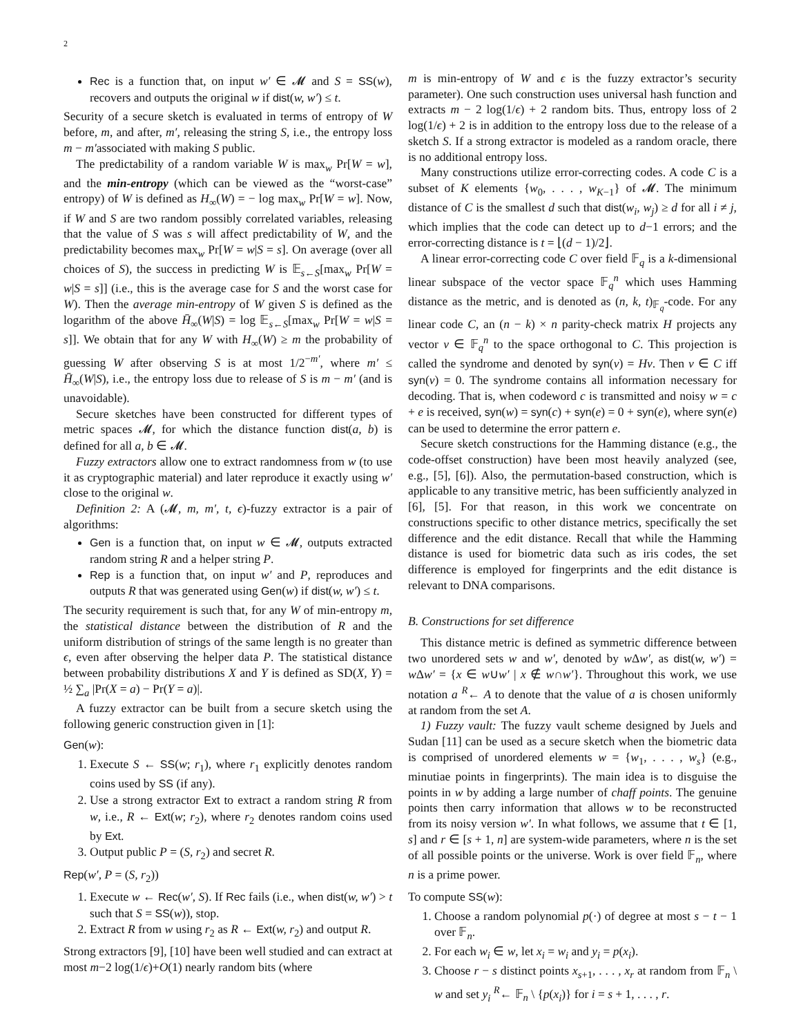2
Rec is a function that, on input w′ ∈ 𝓜 and S = SS(w), recovers and outputs the original w if dist(w, w′) ≤ t.
Security of a secure sketch is evaluated in terms of entropy of W before, m, and after, m′, releasing the string S, i.e., the entropy loss m − m′associated with making S public.
The predictability of a random variable W is max<sub>w</sub> Pr[W = w], and the min-entropy (which can be viewed as the “worst-case” entropy) of W is defined as H<sub>∞</sub>(W) = − log max<sub>w</sub> Pr[W = w]. Now, if W and S are two random possibly correlated variables, releasing that the value of S was s will affect predictability of W, and the predictability becomes max<sub>w</sub> Pr[W = w|S = s]. On average (over all choices of S), the success in predicting W is 𝔼<sub>s←S</sub>[max<sub>w</sub> Pr[W = w|S = s]] (i.e., this is the average case for S and the worst case for W). Then the average min-entropy of W given S is defined as the logarithm of the above H̄<sub>∞</sub>(W|S) = log 𝔼<sub>s←S</sub>[max<sub>w</sub> Pr[W = w|S = s]]. We obtain that for any W with H<sub>∞</sub>(W) ≥ m the probability of guessing W after observing S is at most 1/2<sup>−m′</sup>, where m′ ≤ H̄<sub>∞</sub>(W|S), i.e., the entropy loss due to release of S is m − m′ (and is unavoidable).
Secure sketches have been constructed for different types of metric spaces 𝓜, for which the distance function dist(a, b) is defined for all a, b ∈ 𝓜.
Fuzzy extractors allow one to extract randomness from w (to use it as cryptographic material) and later reproduce it exactly using w′ close to the original w.
Definition 2: A (𝓜, m, m′, t, ϵ)-fuzzy extractor is a pair of algorithms:
Gen is a function that, on input w ∈ 𝓜, outputs extracted random string R and a helper string P.
Rep is a function that, on input w′ and P, reproduces and outputs R that was generated using Gen(w) if dist(w, w′) ≤ t.
The security requirement is such that, for any W of min-entropy m, the statistical distance between the distribution of R and the uniform distribution of strings of the same length is no greater than ϵ, even after observing the helper data P. The statistical distance between probability distributions X and Y is defined as SD(X, Y) = ½ ∑<sub>a</sub> |Pr(X = a) − Pr(Y = a)|.
A fuzzy extractor can be built from a secure sketch using the following generic construction given in [1]:
Gen(w):
1. Execute S ← SS(w; r<sub>1</sub>), where r<sub>1</sub> explicitly denotes random coins used by SS (if any).
2. Use a strong extractor Ext to extract a random string R from w, i.e., R ← Ext(w; r<sub>2</sub>), where r<sub>2</sub> denotes random coins used by Ext.
3. Output public P = (S, r<sub>2</sub>) and secret R.
Rep(w′, P = (S, r<sub>2</sub>))
1. Execute w ← Rec(w′, S). If Rec fails (i.e., when dist(w, w′) > t such that S = SS(w)), stop.
2. Extract R from w using r<sub>2</sub> as R ← Ext(w, r<sub>2</sub>) and output R.
Strong extractors [9], [10] have been well studied and can extract at most m−2 log(1/ϵ)+O(1) nearly random bits (where
m is min-entropy of W and ϵ is the fuzzy extractor’s security parameter). One such construction uses universal hash function and extracts m − 2 log(1/ϵ) + 2 random bits. Thus, entropy loss of 2 log(1/ϵ) + 2 is in addition to the entropy loss due to the release of a sketch S. If a strong extractor is modeled as a random oracle, there is no additional entropy loss.
Many constructions utilize error-correcting codes. A code C is a subset of K elements {w<sub>0</sub>, . . . , w<sub>K−1</sub>} of 𝓜. The minimum distance of C is the smallest d such that dist(w<sub>i</sub>, w<sub>j</sub>) ≥ d for all i ≠ j, which implies that the code can detect up to d−1 errors; and the error-correcting distance is t = ⌊(d − 1)/2⌋.
A linear error-correcting code C over field 𝔽<sub>q</sub> is a k-dimensional linear subspace of the vector space 𝔽<sub>q</sub><sup>n</sup> which uses Hamming distance as the metric, and is denoted as (n, k, t)<sub>𝔽<sub>q</sub></sub>-code. For any linear code C, an (n − k) × n parity-check matrix H projects any vector v ∈ 𝔽<sub>q</sub><sup>n</sup> to the space orthogonal to C. This projection is called the syndrome and denoted by syn(v) = Hv. Then v ∈ C iff syn(v) = 0. The syndrome contains all information necessary for decoding. That is, when codeword c is transmitted and noisy w = c + e is received, syn(w) = syn(c) + syn(e) = 0 + syn(e), where syn(e) can be used to determine the error pattern e.
Secure sketch constructions for the Hamming distance (e.g., the code-offset construction) have been most heavily analyzed (see, e.g., [5], [6]). Also, the permutation-based construction, which is applicable to any transitive metric, has been sufficiently analyzed in [6], [5]. For that reason, in this work we concentrate on constructions specific to other distance metrics, specifically the set difference and the edit distance. Recall that while the Hamming distance is used for biometric data such as iris codes, the set difference is employed for fingerprints and the edit distance is relevant to DNA comparisons.
B. Constructions for set difference
This distance metric is defined as symmetric difference between two unordered sets w and w′, denoted by w Δw′, as dist(w, w′) = w Δw′ = {x ∈ w∪w′ | x ∉ w∩w′}. Throughout this work, we use notation a <sup>R</sup>← A to denote that the value of a is chosen uniformly at random from the set A.
1) Fuzzy vault: The fuzzy vault scheme designed by Juels and Sudan [11] can be used as a secure sketch when the biometric data is comprised of unordered elements w = {w<sub>1</sub>, . . . , w<sub>s</sub>} (e.g., minutiae points in fingerprints). The main idea is to disguise the points in w by adding a large number of chaff points. The genuine points then carry information that allows w to be reconstructed from its noisy version w′. In what follows, we assume that t ∈ [1, s] and r ∈ [s + 1, n] are system-wide parameters, where n is the set of all possible points or the universe. Work is over field 𝔽<sub>n</sub>, where n is a prime power.
To compute SS(w):
1. Choose a random polynomial p(·) of degree at most s − t − 1 over 𝔽<sub>n</sub>.
2. For each w<sub>i</sub> ∈ w, let x<sub>i</sub> = w<sub>i</sub> and y<sub>i</sub> = p(x<sub>i</sub>).
3. Choose r − s distinct points x<sub>s+1</sub>, . . . , x<sub>r</sub> at random from 𝔽<sub>n</sub> \ w and set y<sub>i</sub> <sup>R</sup>← 𝔽<sub>n</sub> \ {p(x<sub>i</sub>)} for i = s + 1, . . . , r.